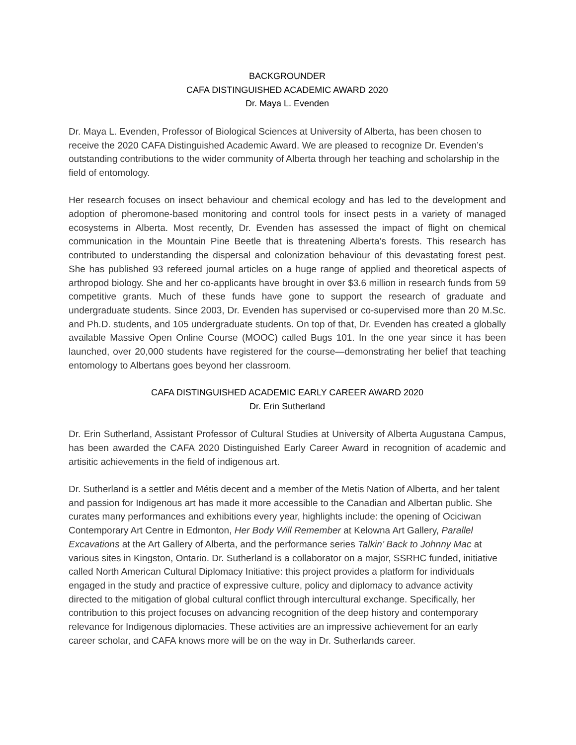BACKGROUNDER
CAFA DISTINGUISHED ACADEMIC AWARD 2020
Dr. Maya L. Evenden
Dr. Maya L. Evenden, Professor of Biological Sciences at University of Alberta, has been chosen to receive the 2020 CAFA Distinguished Academic Award. We are pleased to recognize Dr. Evenden’s outstanding contributions to the wider community of Alberta through her teaching and scholarship in the field of entomology.
Her research focuses on insect behaviour and chemical ecology and has led to the development and adoption of pheromone-based monitoring and control tools for insect pests in a variety of managed ecosystems in Alberta. Most recently, Dr. Evenden has assessed the impact of flight on chemical communication in the Mountain Pine Beetle that is threatening Alberta’s forests. This research has contributed to understanding the dispersal and colonization behaviour of this devastating forest pest. She has published 93 refereed journal articles on a huge range of applied and theoretical aspects of arthropod biology. She and her co-applicants have brought in over $3.6 million in research funds from 59 competitive grants. Much of these funds have gone to support the research of graduate and undergraduate students. Since 2003, Dr. Evenden has supervised or co-supervised more than 20 M.Sc. and Ph.D. students, and 105 undergraduate students. On top of that, Dr. Evenden has created a globally available Massive Open Online Course (MOOC) called Bugs 101. In the one year since it has been launched, over 20,000 students have registered for the course—demonstrating her belief that teaching entomology to Albertans goes beyond her classroom.
CAFA DISTINGUISHED ACADEMIC EARLY CAREER AWARD 2020
Dr. Erin Sutherland
Dr. Erin Sutherland, Assistant Professor of Cultural Studies at University of Alberta Augustana Campus, has been awarded the CAFA 2020 Distinguished Early Career Award in recognition of academic and artisitic achievements in the field of indigenous art.
Dr. Sutherland is a settler and Métis decent and a member of the Metis Nation of Alberta, and her talent and passion for Indigenous art has made it more accessible to the Canadian and Albertan public. She curates many performances and exhibitions every year, highlights include: the opening of Ociciwan Contemporary Art Centre in Edmonton, Her Body Will Remember at Kelowna Art Gallery, Parallel Excavations at the Art Gallery of Alberta, and the performance series Talkin’ Back to Johnny Mac at various sites in Kingston, Ontario. Dr. Sutherland is a collaborator on a major, SSRHC funded, initiative called North American Cultural Diplomacy Initiative: this project provides a platform for individuals engaged in the study and practice of expressive culture, policy and diplomacy to advance activity directed to the mitigation of global cultural conflict through intercultural exchange. Specifically, her contribution to this project focuses on advancing recognition of the deep history and contemporary relevance for Indigenous diplomacies. These activities are an impressive achievement for an early career scholar, and CAFA knows more will be on the way in Dr. Sutherlands career.